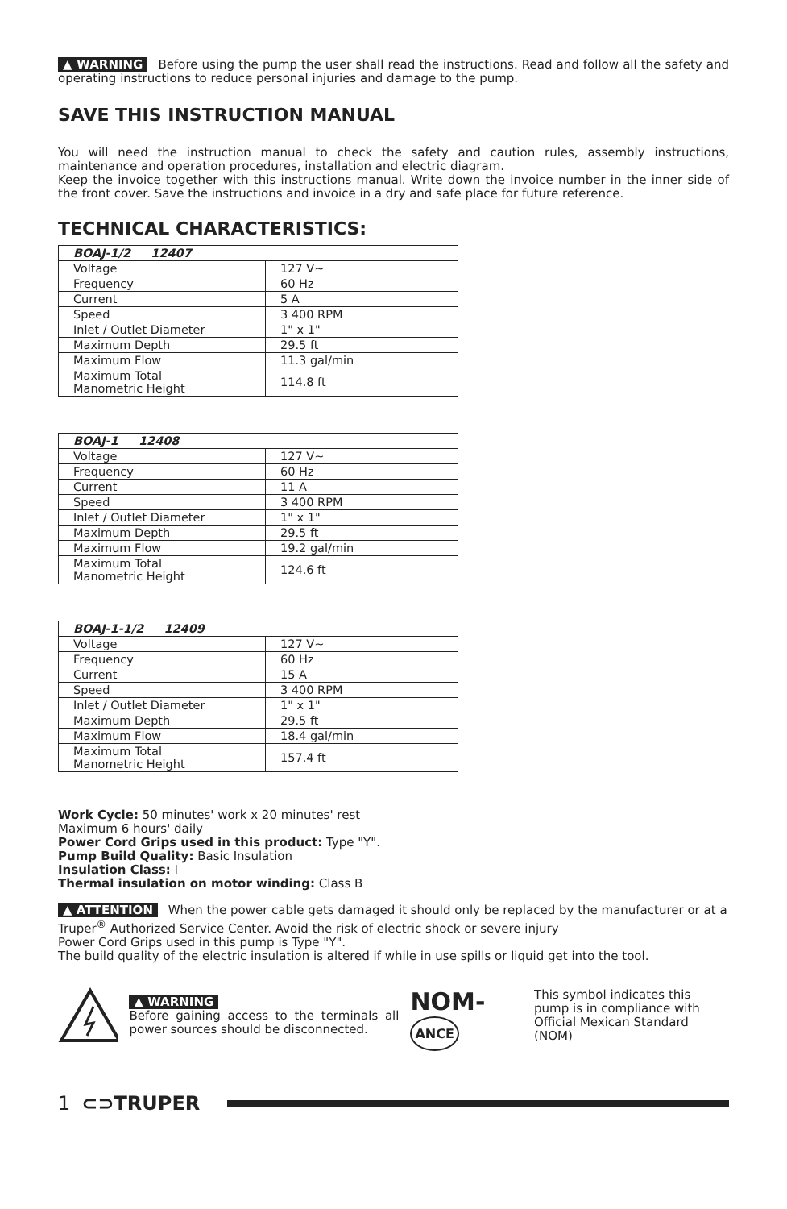▲ WARNING Before using the pump the user shall read the instructions. Read and follow all the safety and operating instructions to reduce personal injuries and damage to the pump.
SAVE THIS INSTRUCTION MANUAL
You will need the instruction manual to check the safety and caution rules, assembly instructions, maintenance and operation procedures, installation and electric diagram.
Keep the invoice together with this instructions manual. Write down the invoice number in the inner side of the front cover. Save the instructions and invoice in a dry and safe place for future reference.
TECHNICAL CHARACTERISTICS:
| BOAJ-1/2 12407 | |
| Voltage | 127 V~ |
| Frequency | 60 Hz |
| Current | 5 A |
| Speed | 3 400 RPM |
| Inlet / Outlet Diameter | 1" x 1" |
| Maximum Depth | 29.5 ft |
| Maximum Flow | 11.3 gal/min |
| Maximum Total Manometric Height | 114.8 ft |
| BOAJ-1 12408 | |
| Voltage | 127 V~ |
| Frequency | 60 Hz |
| Current | 11 A |
| Speed | 3 400 RPM |
| Inlet / Outlet Diameter | 1" x 1" |
| Maximum Depth | 29.5 ft |
| Maximum Flow | 19.2 gal/min |
| Maximum Total Manometric Height | 124.6 ft |
| BOAJ-1-1/2 12409 | |
| Voltage | 127 V~ |
| Frequency | 60 Hz |
| Current | 15 A |
| Speed | 3 400 RPM |
| Inlet / Outlet Diameter | 1" x 1" |
| Maximum Depth | 29.5 ft |
| Maximum Flow | 18.4 gal/min |
| Maximum Total Manometric Height | 157.4 ft |
Work Cycle: 50 minutes' work x 20 minutes' rest
Maximum 6 hours' daily
Power Cord Grips used in this product: Type "Y".
Pump Build Quality: Basic Insulation
Insulation Class: I
Thermal insulation on motor winding: Class B
▲ ATTENTION When the power cable gets damaged it should only be replaced by the manufacturer or at a Truper<sup>®</sup> Authorized Service Center. Avoid the risk of electric shock or severe injury
Power Cord Grips used in this pump is Type "Y".
The build quality of the electric insulation is altered if while in use spills or liquid get into the tool.
▲ WARNING
Before gaining access to the terminals all power sources should be disconnected.
NOM- ANCE
This symbol indicates this pump is in compliance with Official Mexican Standard (NOM)
1 ⊂⊃TRUPER